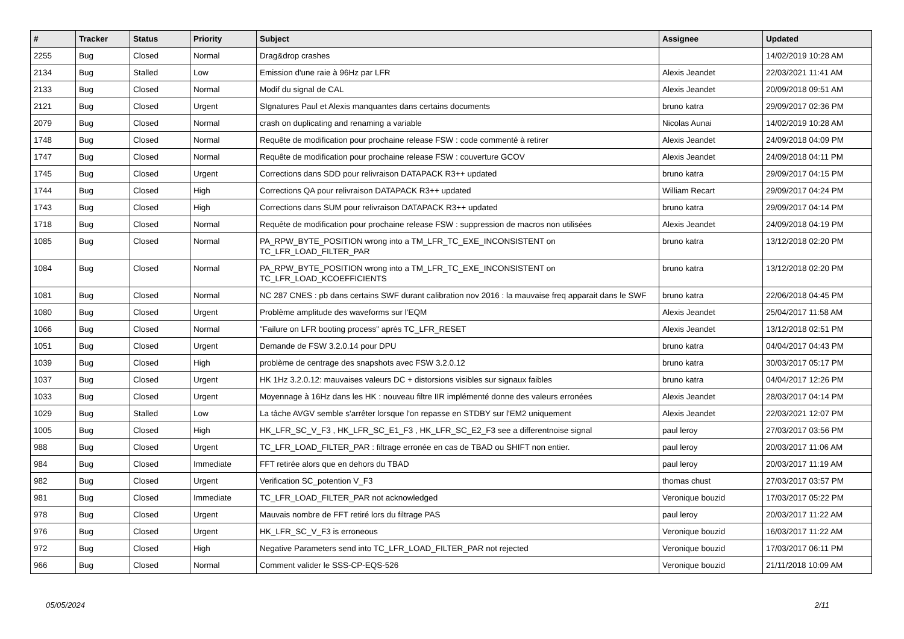| # | Tracker | Status | Priority | Subject | Assignee | Updated |
| --- | --- | --- | --- | --- | --- | --- |
| 2255 | Bug | Closed | Normal | Drag&drop crashes | | 14/02/2019 10:28 AM |
| 2134 | Bug | Stalled | Low | Emission d'une raie à 96Hz par LFR | Alexis Jeandet | 22/03/2021 11:41 AM |
| 2133 | Bug | Closed | Normal | Modif du signal de CAL | Alexis Jeandet | 20/09/2018 09:51 AM |
| 2121 | Bug | Closed | Urgent | SIgnatures Paul et Alexis manquantes dans certains documents | bruno katra | 29/09/2017 02:36 PM |
| 2079 | Bug | Closed | Normal | crash on duplicating and renaming a variable | Nicolas Aunai | 14/02/2019 10:28 AM |
| 1748 | Bug | Closed | Normal | Requête de modification pour prochaine release FSW : code commenté à retirer | Alexis Jeandet | 24/09/2018 04:09 PM |
| 1747 | Bug | Closed | Normal | Requête de modification pour prochaine release FSW : couverture GCOV | Alexis Jeandet | 24/09/2018 04:11 PM |
| 1745 | Bug | Closed | Urgent | Corrections dans SDD pour relivraison DATAPACK R3++ updated | bruno katra | 29/09/2017 04:15 PM |
| 1744 | Bug | Closed | High | Corrections QA pour relivraison DATAPACK R3++ updated | William Recart | 29/09/2017 04:24 PM |
| 1743 | Bug | Closed | High | Corrections dans SUM pour relivraison DATAPACK R3++ updated | bruno katra | 29/09/2017 04:14 PM |
| 1718 | Bug | Closed | Normal | Requête de modification pour prochaine release FSW : suppression de macros non utilisées | Alexis Jeandet | 24/09/2018 04:19 PM |
| 1085 | Bug | Closed | Normal | PA_RPW_BYTE_POSITION wrong into a TM_LFR_TC_EXE_INCONSISTENT on TC_LFR_LOAD_FILTER_PAR | bruno katra | 13/12/2018 02:20 PM |
| 1084 | Bug | Closed | Normal | PA_RPW_BYTE_POSITION wrong into a TM_LFR_TC_EXE_INCONSISTENT on TC_LFR_LOAD_KCOEFFICIENTS | bruno katra | 13/12/2018 02:20 PM |
| 1081 | Bug | Closed | Normal | NC 287 CNES : pb dans certains SWF durant calibration nov 2016 : la mauvaise freq apparait dans le SWF | bruno katra | 22/06/2018 04:45 PM |
| 1080 | Bug | Closed | Urgent | Problème amplitude des waveforms sur l'EQM | Alexis Jeandet | 25/04/2017 11:58 AM |
| 1066 | Bug | Closed | Normal | "Failure on LFR booting process" après TC_LFR_RESET | Alexis Jeandet | 13/12/2018 02:51 PM |
| 1051 | Bug | Closed | Urgent | Demande de FSW 3.2.0.14 pour DPU | bruno katra | 04/04/2017 04:43 PM |
| 1039 | Bug | Closed | High | problème de centrage des snapshots avec FSW 3.2.0.12 | bruno katra | 30/03/2017 05:17 PM |
| 1037 | Bug | Closed | Urgent | HK 1Hz 3.2.0.12: mauvaises valeurs DC + distorsions visibles sur signaux faibles | bruno katra | 04/04/2017 12:26 PM |
| 1033 | Bug | Closed | Urgent | Moyennage à 16Hz dans les HK : nouveau filtre IIR implémenté donne des valeurs erronées | Alexis Jeandet | 28/03/2017 04:14 PM |
| 1029 | Bug | Stalled | Low | La tâche AVGV semble s'arrêter lorsque l'on repasse en STDBY sur l'EM2 uniquement | Alexis Jeandet | 22/03/2021 12:07 PM |
| 1005 | Bug | Closed | High | HK_LFR_SC_V_F3 , HK_LFR_SC_E1_F3 , HK_LFR_SC_E2_F3 see a differentnoise signal | paul leroy | 27/03/2017 03:56 PM |
| 988 | Bug | Closed | Urgent | TC_LFR_LOAD_FILTER_PAR : filtrage erronée en cas de TBAD ou SHIFT non entier. | paul leroy | 20/03/2017 11:06 AM |
| 984 | Bug | Closed | Immediate | FFT retirée alors que en dehors du TBAD | paul leroy | 20/03/2017 11:19 AM |
| 982 | Bug | Closed | Urgent | Verification SC_potention V_F3 | thomas chust | 27/03/2017 03:57 PM |
| 981 | Bug | Closed | Immediate | TC_LFR_LOAD_FILTER_PAR not acknowledged | Veronique bouzid | 17/03/2017 05:22 PM |
| 978 | Bug | Closed | Urgent | Mauvais nombre de FFT retiré lors du filtrage PAS | paul leroy | 20/03/2017 11:22 AM |
| 976 | Bug | Closed | Urgent | HK_LFR_SC_V_F3 is erroneous | Veronique bouzid | 16/03/2017 11:22 AM |
| 972 | Bug | Closed | High | Negative Parameters send into TC_LFR_LOAD_FILTER_PAR not rejected | Veronique bouzid | 17/03/2017 06:11 PM |
| 966 | Bug | Closed | Normal | Comment valider le SSS-CP-EQS-526 | Veronique bouzid | 21/11/2018 10:09 AM |
05/05/2024 2/11